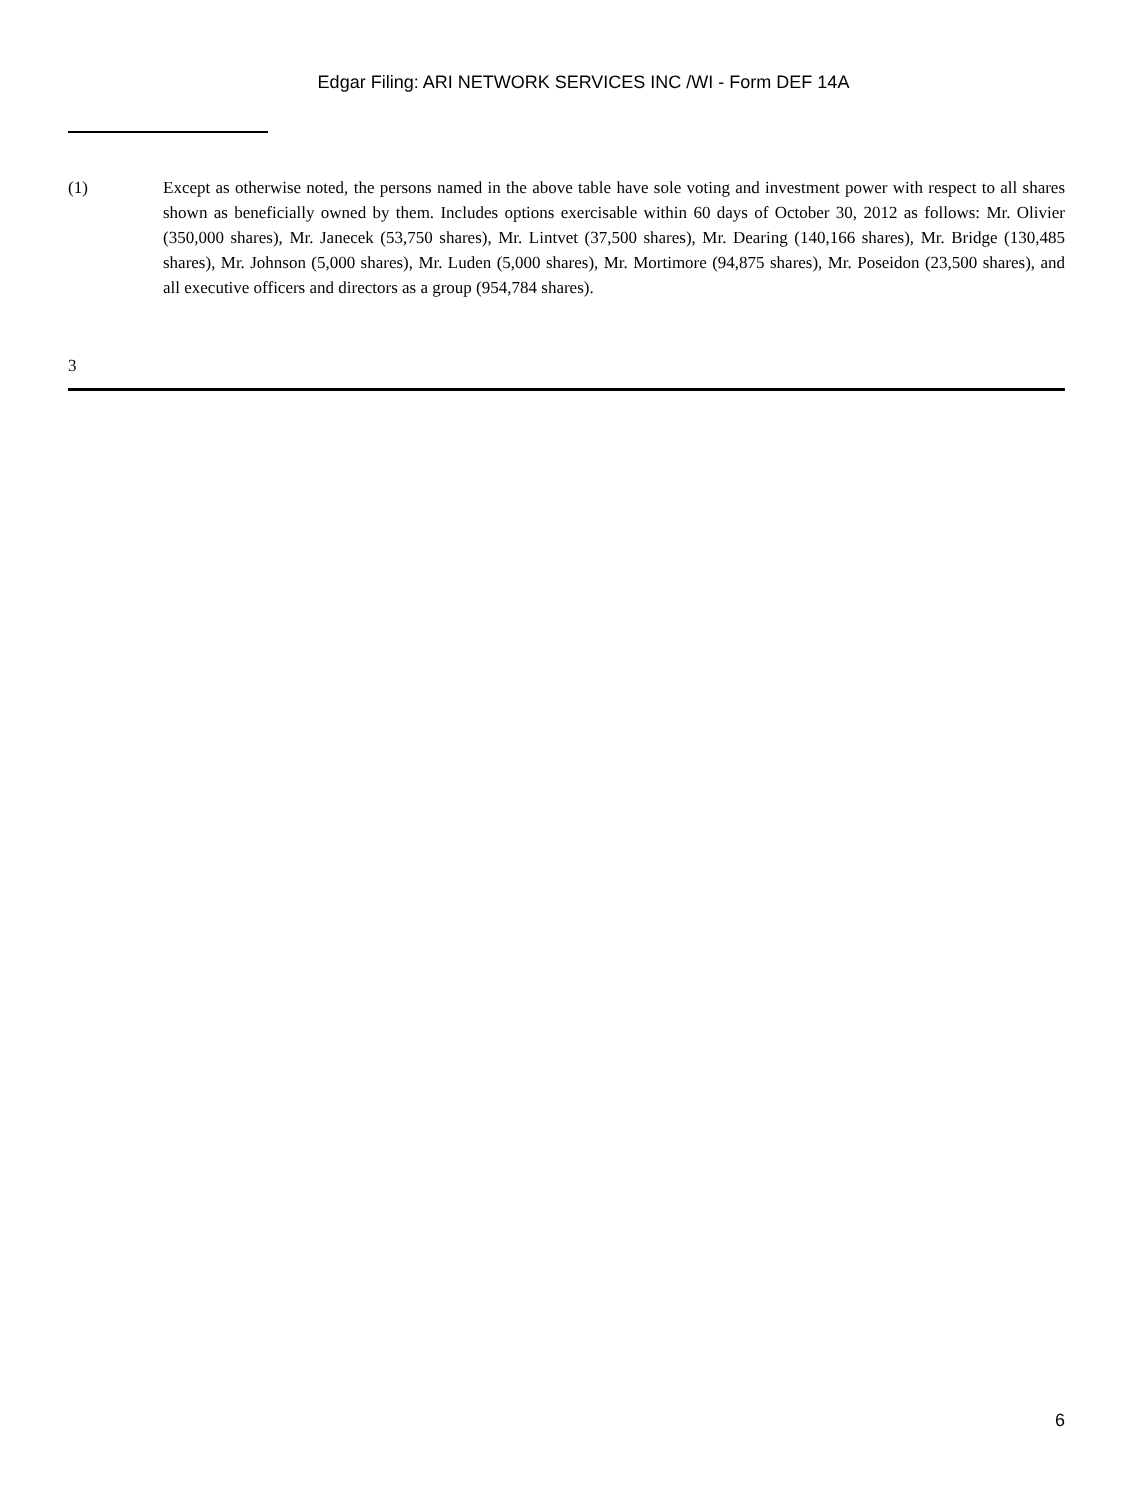Edgar Filing: ARI NETWORK SERVICES INC /WI - Form DEF 14A
(1) Except as otherwise noted, the persons named in the above table have sole voting and investment power with respect to all shares shown as beneficially owned by them. Includes options exercisable within 60 days of October 30, 2012 as follows: Mr. Olivier (350,000 shares), Mr. Janecek (53,750 shares), Mr. Lintvet (37,500 shares), Mr. Dearing (140,166 shares), Mr. Bridge (130,485 shares), Mr. Johnson (5,000 shares), Mr. Luden (5,000 shares), Mr. Mortimore (94,875 shares), Mr. Poseidon (23,500 shares), and all executive officers and directors as a group (954,784 shares).
3
6